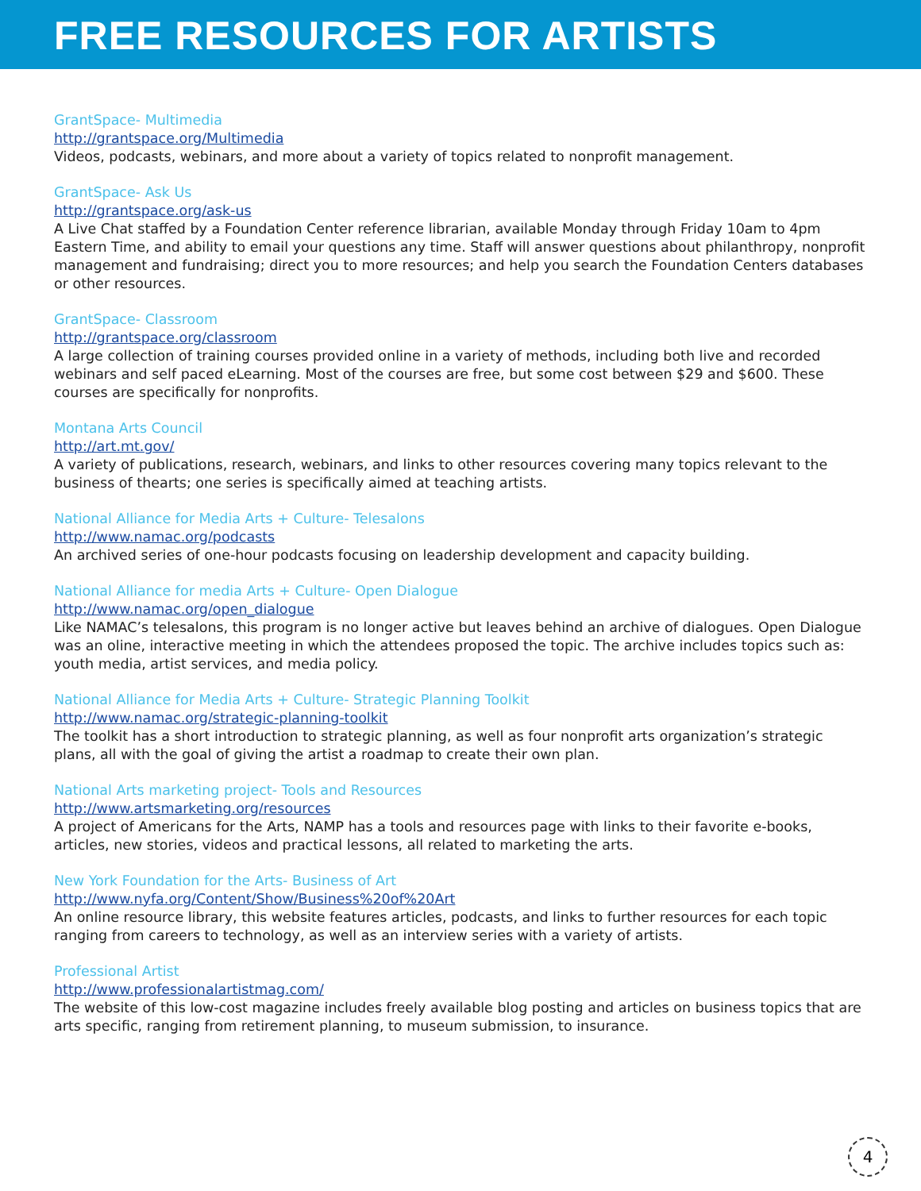FREE RESOURCES FOR ARTISTS
GrantSpace- Multimedia
http://grantspace.org/Multimedia
Videos, podcasts, webinars, and more about a variety of topics related to nonprofit management.
GrantSpace- Ask Us
http://grantspace.org/ask-us
A Live Chat staffed by a Foundation Center reference librarian, available Monday through Friday 10am to 4pm Eastern Time, and ability to email your questions any time. Staff will answer questions about philanthropy, nonprofit management and fundraising; direct you to more resources; and help you search the Foundation Centers databases or other resources.
GrantSpace- Classroom
http://grantspace.org/classroom
A large collection of training courses provided online in a variety of methods, including both live and recorded webinars and self paced eLearning. Most of the courses are free, but some cost between $29 and $600. These courses are specifically for nonprofits.
Montana Arts Council
http://art.mt.gov/
A variety of publications, research, webinars, and links to other resources covering many topics relevant to the business of thearts; one series is specifically aimed at teaching artists.
National Alliance for Media Arts + Culture- Telesalons
http://www.namac.org/podcasts
An archived series of one-hour podcasts focusing on leadership development and capacity building.
National Alliance for media Arts + Culture- Open Dialogue
http://www.namac.org/open_dialogue
Like NAMAC’s telesalons, this program is no longer active but leaves behind an archive of dialogues. Open Dialogue was an oline, interactive meeting in which the attendees proposed the topic. The archive includes topics such as: youth media, artist services, and media policy.
National Alliance for Media Arts + Culture- Strategic Planning Toolkit
http://www.namac.org/strategic-planning-toolkit
The toolkit has a short introduction to strategic planning, as well as four nonprofit arts organization’s strategic plans, all with the goal of giving the artist a roadmap to create their own plan.
National Arts marketing project- Tools and Resources
http://www.artsmarketing.org/resources
A project of Americans for the Arts, NAMP has a tools and resources page with links to their favorite e-books, articles, new stories, videos and practical lessons, all related to marketing the arts.
New York Foundation for the Arts- Business of Art
http://www.nyfa.org/Content/Show/Business%20of%20Art
An online resource library, this website features articles, podcasts, and links to further resources for each topic ranging from careers to technology, as well as an interview series with a variety of artists.
Professional Artist
http://www.professionalartistmag.com/
The website of this low-cost magazine includes freely available blog posting and articles on business topics that are arts specific, ranging from retirement planning, to museum submission, to insurance.
4